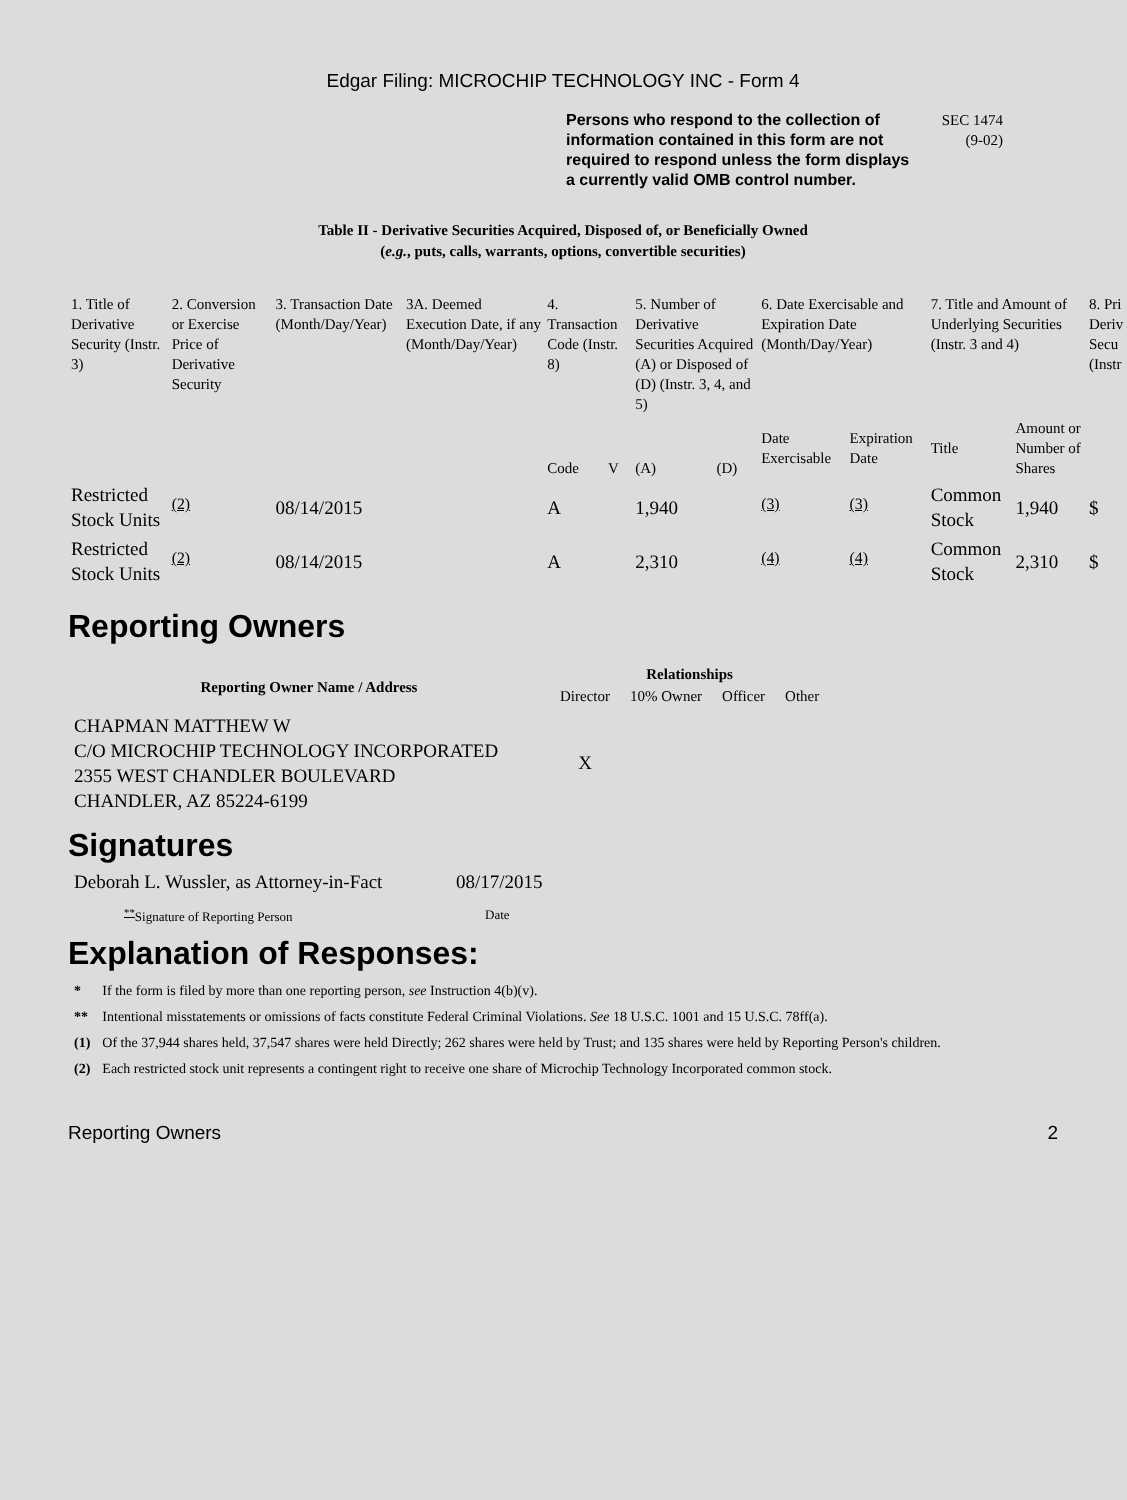Edgar Filing: MICROCHIP TECHNOLOGY INC - Form 4
Persons who respond to the collection of information contained in this form are not required to respond unless the form displays a currently valid OMB control number.
SEC 1474
(9-02)
Table II - Derivative Securities Acquired, Disposed of, or Beneficially Owned
(e.g., puts, calls, warrants, options, convertible securities)
| 1. Title of Derivative Security (Instr. 3) | 2. Conversion or Exercise Price of Derivative Security | 3. Transaction Date (Month/Day/Year) | 3A. Deemed Execution Date, if any (Month/Day/Year) | 4. Transaction Code (Instr. 8) | | 5. Number of Derivative Securities Acquired (A) or Disposed of (D) (Instr. 3, 4, and 5) | | 6. Date Exercisable and Expiration Date (Month/Day/Year) | | 7. Title and Amount of Underlying Securities (Instr. 3 and 4) | | 8. Pri Deriv Secu (Instr |
| | | | | Code | V | (A) | (D) | Date Exercisable | Expiration Date | Title | Amount or Number of Shares | |
| Restricted Stock Units | <sup>(2)</sup> | 08/14/2015 | | A | | 1,940 | | <sup>(3)</sup> | <sup>(3)</sup> | Common Stock | 1,940 | $ |
| Restricted Stock Units | <sup>(2)</sup> | 08/14/2015 | | A | | 2,310 | | <sup>(4)</sup> | <sup>(4)</sup> | Common Stock | 2,310 | $ |
Reporting Owners
| Reporting Owner Name / Address | Relationships | | | |
| --- | --- | --- | --- | --- |
| | Director | 10% Owner | Officer | Other |
| CHAPMAN MATTHEW W C/O MICROCHIP TECHNOLOGY INCORPORATED 2355 WEST CHANDLER BOULEVARD CHANDLER, AZ 85224-6199 | X | | | |
Signatures
| Deborah L. Wussler, as Attorney-in-Fact | 08/17/2015 |
| <sup>**</sup> Signature of Reporting Person | Date |
Explanation of Responses:
| * | If the form is filed by more than one reporting person, see Instruction 4(b)(v). |
| ** | Intentional misstatements or omissions of facts constitute Federal Criminal Violations. See 18 U.S.C. 1001 and 15 U.S.C. 78ff(a). |
| (1) | Of the 37,944 shares held, 37,547 shares were held Directly; 262 shares were held by Trust; and 135 shares were held by Reporting Person's children. |
| (2) | Each restricted stock unit represents a contingent right to receive one share of Microchip Technology Incorporated common stock. |
Reporting Owners 2